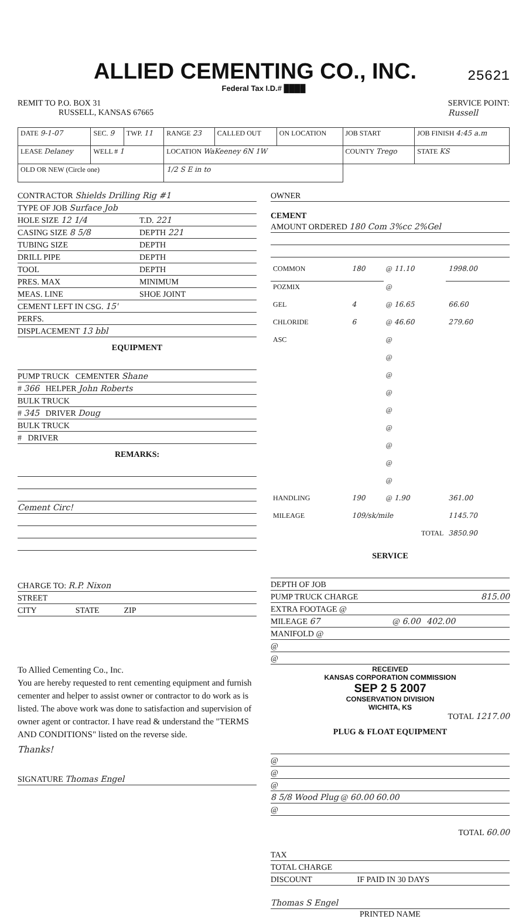ALLIED CEMENTING CO., INC.
25621
Federal Tax I.D.# ████
REMIT TO P.O. BOX 31
RUSSELL, KANSAS 67665
SERVICE POINT:
Russell
| DATE 9-1-07 | SEC. 9 | TWP. 11 | RANGE 23 | CALLED OUT | ON LOCATION | JOB START | JOB FINISH 4:45 a.m |
| LEASE Delaney | WELL # 1 | | LOCATION WaKeeney 6N 1W | | | COUNTY Trego | STATE KS |
| OLD OR NEW (Circle one) | | | 1/2 S E in to | | | | |
CONTRACTOR Shields Drilling Rig #1
TYPE OF JOB Surface Job
HOLE SIZE 12 1/4 T.D. 221
CASING SIZE 8 5/8 DEPTH 221
TUBING SIZE DEPTH
DRILL PIPE DEPTH
TOOL DEPTH
PRES. MAX MINIMUM
MEAS. LINE SHOE JOINT
CEMENT LEFT IN CSG. 15'
PERFS.
DISPLACEMENT 13 bbl
EQUIPMENT
PUMP TRUCK CEMENTER Shane
# 366 HELPER John Roberts
BULK TRUCK
# 345 DRIVER Doug
BULK TRUCK
# DRIVER
REMARKS:
Cement Circ!
CHARGE TO: R.P. Nixon
STREET
CITY STATE ZIP
To Allied Cementing Co., Inc.
You are hereby requested to rent cementing equipment and furnish cementer and helper to assist owner or contractor to do work as is listed. The above work was done to satisfaction and supervision of owner agent or contractor. I have read & understand the "TERMS AND CONDITIONS" listed on the reverse side.
Thanks!
SIGNATURE Thomas Engel
OWNER
CEMENT
AMOUNT ORDERED 180 Com 3%cc 2%Gel
| COMMON | 180 | @ 11.10 | 1998.00 |
| POZMIX | | @ | |
| GEL | 4 | @ 16.65 | 66.60 |
| CHLORIDE | 6 | @ 46.60 | 279.60 |
| ASC | | @ | |
| | | @ | |
| | | @ | |
| | | @ | |
| | | @ | |
| | | @ | |
| | | @ | |
| | | @ | |
| | | @ | |
| HANDLING | 190 | @ 1.90 | 361.00 |
| MILEAGE | 109/sk/mile | | 1145.70 |
| TOTAL | | | 3850.90 |
SERVICE
DEPTH OF JOB
PUMP TRUCK CHARGE 815.00
EXTRA FOOTAGE @
MILEAGE 67 @ 6.00 402.00
MANIFOLD @
@
@
RECEIVED
KANSAS CORPORATION COMMISSION
SEP 2 5 2007
CONSERVATION DIVISION
WICHITA, KS
TOTAL 1217.00
PLUG & FLOAT EQUIPMENT
@
@
@
8 5/8 Wood Plug @ 60.00 60.00
@
TOTAL 60.00
TAX
TOTAL CHARGE
DISCOUNT IF PAID IN 30 DAYS
Thomas S Engel
PRINTED NAME